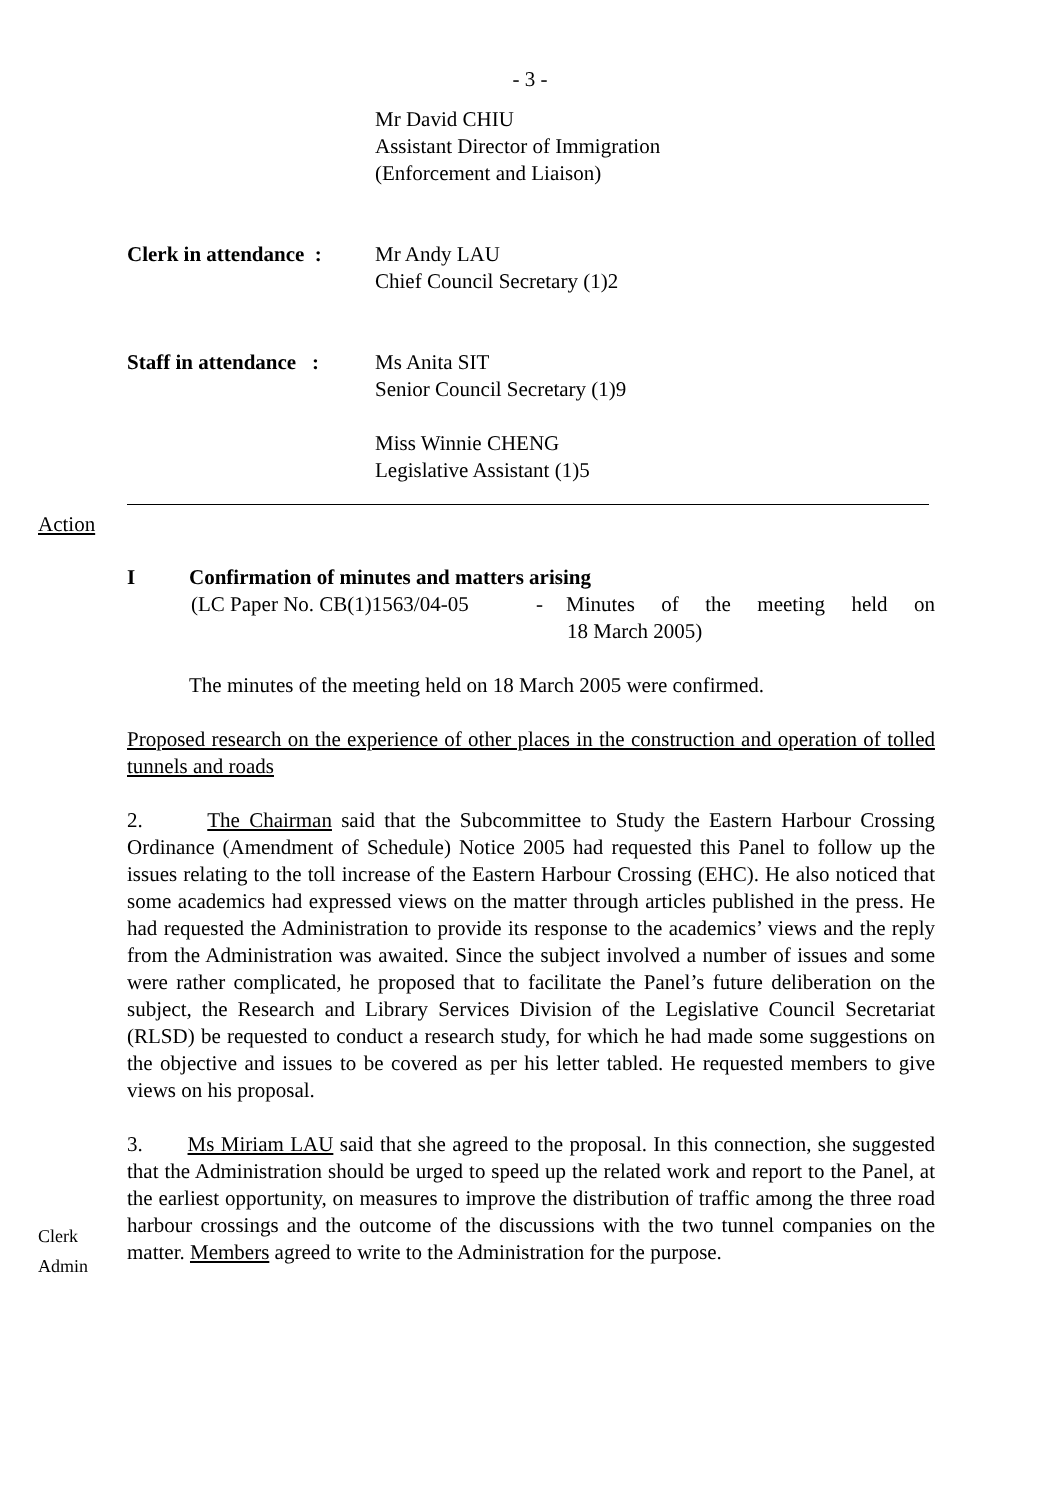- 3 -
Mr David CHIU
Assistant Director of Immigration
(Enforcement and Liaison)
Clerk in attendance :
Mr Andy LAU
Chief Council Secretary (1)2
Staff in attendance :
Ms Anita SIT
Senior Council Secretary (1)9
Miss Winnie CHENG
Legislative Assistant (1)5
Action
I Confirmation of minutes and matters arising
(LC Paper No. CB(1)1563/04-05
- Minutes of the meeting held on
18 March 2005)
The minutes of the meeting held on 18 March 2005 were confirmed.
Proposed research on the experience of other places in the construction and operation of tolled tunnels and roads
2. The Chairman said that the Subcommittee to Study the Eastern Harbour Crossing Ordinance (Amendment of Schedule) Notice 2005 had requested this Panel to follow up the issues relating to the toll increase of the Eastern Harbour Crossing (EHC). He also noticed that some academics had expressed views on the matter through articles published in the press. He had requested the Administration to provide its response to the academics’ views and the reply from the Administration was awaited. Since the subject involved a number of issues and some were rather complicated, he proposed that to facilitate the Panel’s future deliberation on the subject, the Research and Library Services Division of the Legislative Council Secretariat (RLSD) be requested to conduct a research study, for which he had made some suggestions on the objective and issues to be covered as per his letter tabled. He requested members to give views on his proposal.
Clerk
Admin
3. Ms Miriam LAU said that she agreed to the proposal. In this connection, she suggested that the Administration should be urged to speed up the related work and report to the Panel, at the earliest opportunity, on measures to improve the distribution of traffic among the three road harbour crossings and the outcome of the discussions with the two tunnel companies on the matter. Members agreed to write to the Administration for the purpose.